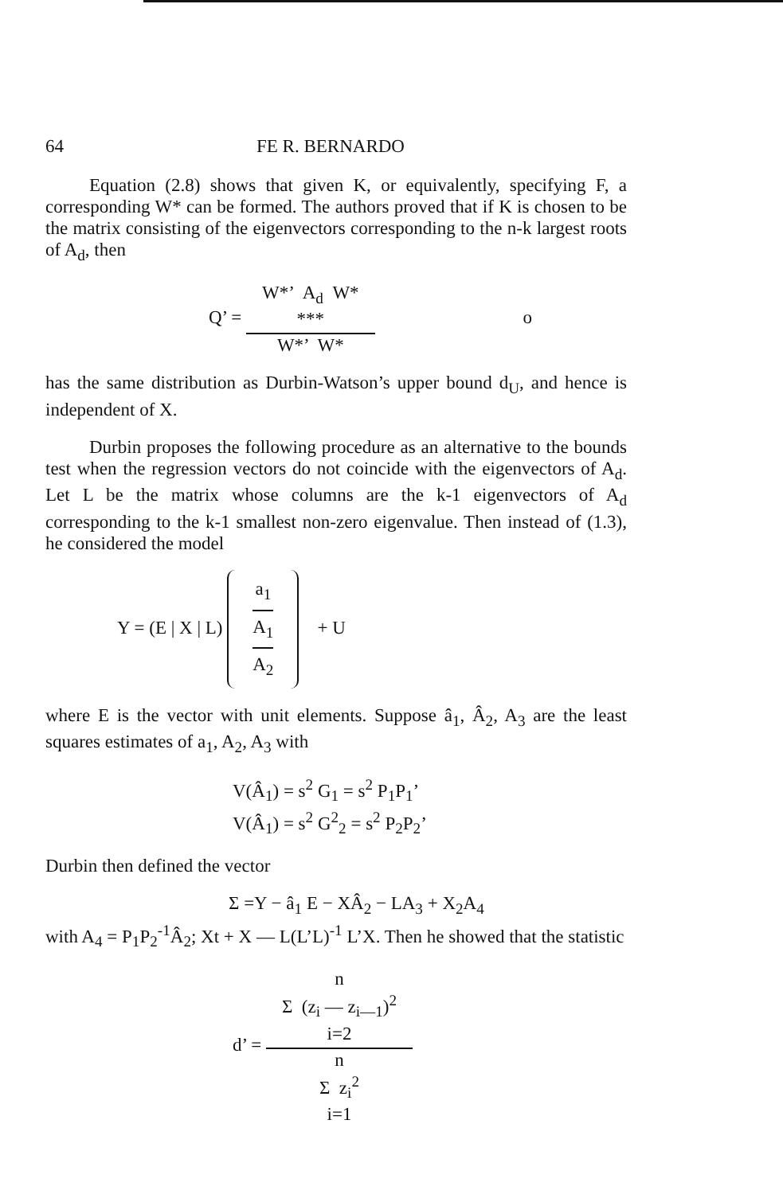64 FE R. BERNARDO
Equation (2.8) shows that given K, or equivalently, specifying F, a corresponding W* can be formed. The authors proved that if K is chosen to be the matrix consisting of the eigenvectors corresponding to the n-k largest roots of A<sub>d</sub>, then
Q’ =
W*’ A<sub>d</sub> W*
***
W*’ W*
o
has the same distribution as Durbin-Watson’s upper bound d<sub>U</sub>, and hence is independent of X.
Durbin proposes the following procedure as an alternative to the bounds test when the regression vectors do not coincide with the eigenvectors of A<sub>d</sub>. Let L be the matrix whose columns are the k-1 eigenvectors of A<sub>d</sub> corresponding to the k-1 smallest non-zero eigenvalue. Then instead of (1.3), he considered the model
Y = (E | X | L)
a<sub>1</sub>
A<sub>1</sub>
A<sub>2</sub>
+ U
where E is the vector with unit elements. Suppose â<sub>1</sub>, Â<sub>2</sub>, A<sub>3</sub> are the least squares estimates of a<sub>1</sub>, A<sub>2</sub>, A<sub>3</sub> with
V(Â<sub>1</sub>) = s<sup>2</sup> G<sub>1</sub> = s<sup>2</sup> P<sub>1</sub>P<sub>1</sub>’
V(Â<sub>1</sub>) = s<sup>2</sup> G<sup>2</sup><sub>2</sub> = s<sup>2</sup> P<sub>2</sub>P<sub>2</sub>’
Durbin then defined the vector
Σ =Y − â<sub>1</sub> E − XÂ<sub>2</sub> − LA<sub>3</sub> + X<sub>2</sub>A<sub>4</sub>
with A<sub>4</sub> = P<sub>1</sub>P<sub>2</sub><sup>-1</sup>Â<sub>2</sub>; Xt + X — L(L’L)<sup>-1</sup> L’X. Then he showed that the statistic
d’ =
n
Σ (z<sub>i</sub> — z<sub>i—1</sub>)<sup>2</sup>
i=2
n
Σ z<sub>i</sub><sup>2</sup>
i=1